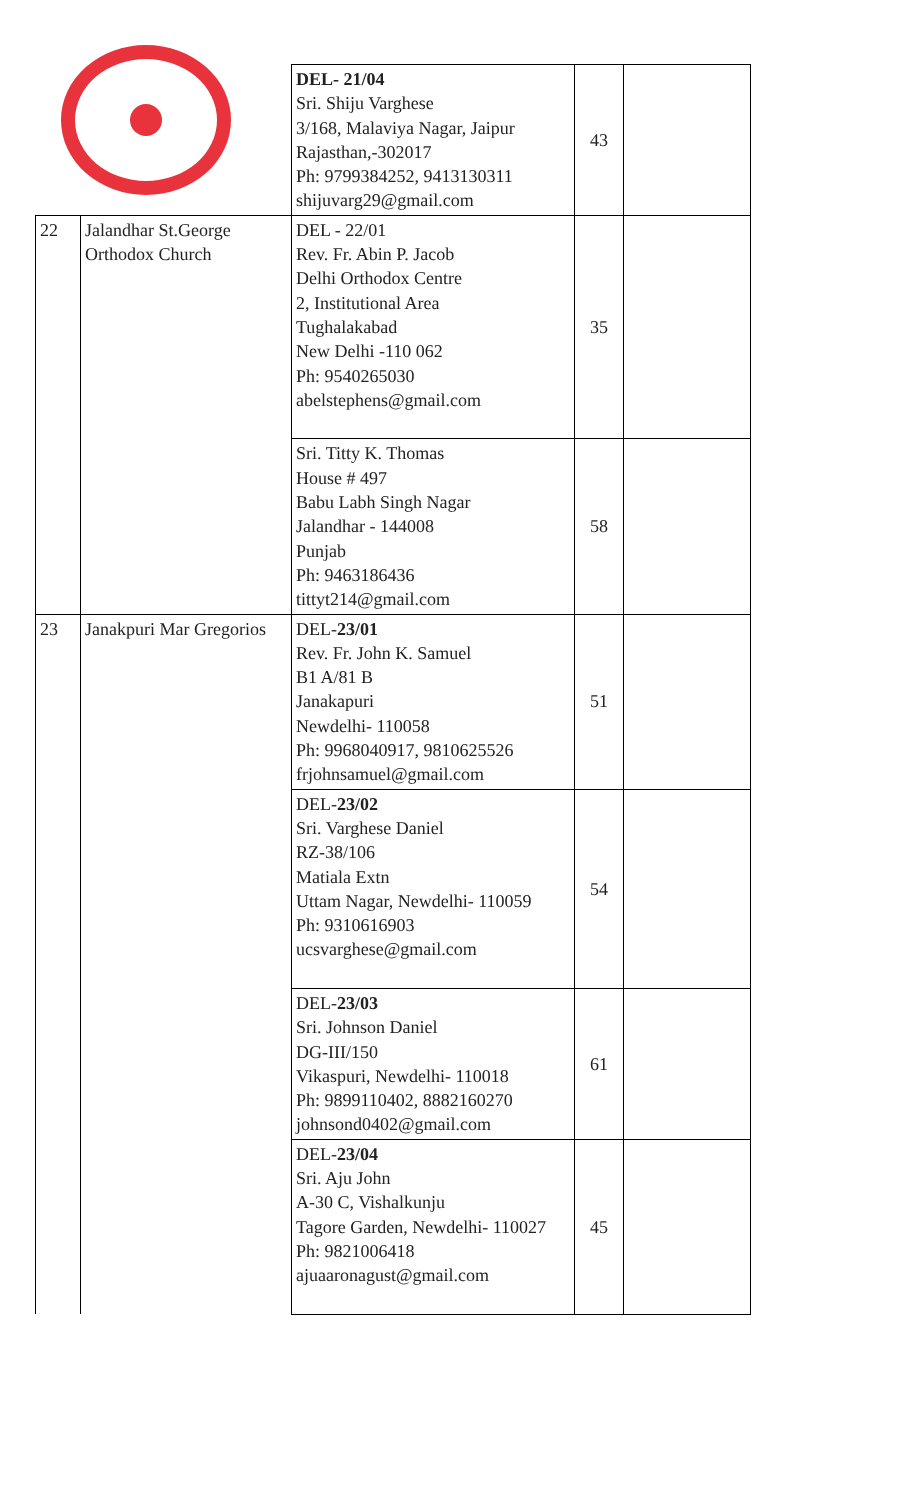| | | DEL- 21/04 Sri. Shiju Varghese 3/168, Malaviya Nagar, Jaipur Rajasthan,-302017 Ph: 9799384252, 9413130311 shijuvarg29@gmail.com | 43 | |
| 22 | Jalandhar St.George Orthodox Church | DEL - 22/01 Rev. Fr. Abin P. Jacob Delhi Orthodox Centre 2, Institutional Area Tughalakabad New Delhi -110 062 Ph: 9540265030 abelstephens@gmail.com | 35 | |
| | | Sri. Titty K. Thomas House # 497 Babu Labh Singh Nagar Jalandhar - 144008 Punjab Ph: 9463186436 tittyt214@gmail.com | 58 | |
| 23 | Janakpuri Mar Gregorios | DEL- 23/01 Rev. Fr. John K. Samuel B1 A/81 B Janakapuri Newdelhi- 110058 Ph: 9968040917, 9810625526 frjohnsamuel@gmail.com | 51 | |
| | | DEL- 23/02 Sri. Varghese Daniel RZ-38/106 Matiala Extn Uttam Nagar, Newdelhi- 110059 Ph: 9310616903 ucsvarghese@gmail.com | 54 | |
| | | DEL- 23/03 Sri. Johnson Daniel DG-III/150 Vikaspuri, Newdelhi- 110018 Ph: 9899110402, 8882160270 johnsond0402@gmail.com | 61 | |
| | | DEL- 23/04 Sri. Aju John A-30 C, Vishalkunju Tagore Garden, Newdelhi- 110027 Ph: 9821006418 ajuaaronagust@gmail.com | 45 | |